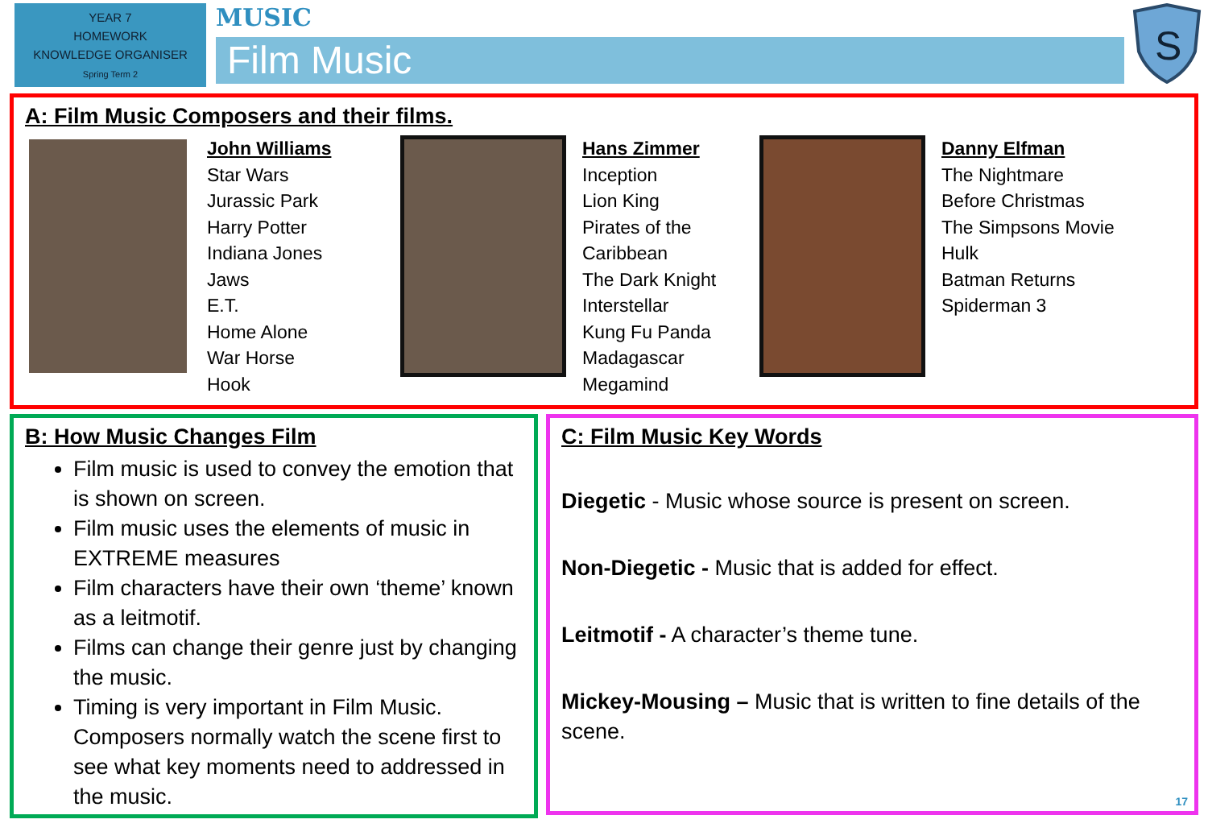YEAR 7
HOMEWORK
KNOWLEDGE ORGANISER
Spring Term 2
MUSIC
Film Music
S
A: Film Music Composers and their films.
John Williams
Star Wars
Jurassic Park
Harry Potter
Indiana Jones
Jaws
E.T.
Home Alone
War Horse
Hook
Hans Zimmer
Inception
Lion King
Pirates of the
Caribbean
The Dark Knight
Interstellar
Kung Fu Panda
Madagascar
Megamind
Danny Elfman
The Nightmare
Before Christmas
The Simpsons Movie
Hulk
Batman Returns
Spiderman 3
B: How Music Changes Film
Film music is used to convey the emotion that is shown on screen.
Film music uses the elements of music in EXTREME measures
Film characters have their own ‘theme’ known as a leitmotif.
Films can change their genre just by changing the music.
Timing is very important in Film Music. Composers normally watch the scene first to see what key moments need to addressed in the music.
C: Film Music Key Words
Diegetic - Music whose source is present on screen.
Non-Diegetic - Music that is added for effect.
Leitmotif - A character’s theme tune.
Mickey-Mousing – Music that is written to fine details of the scene.
17